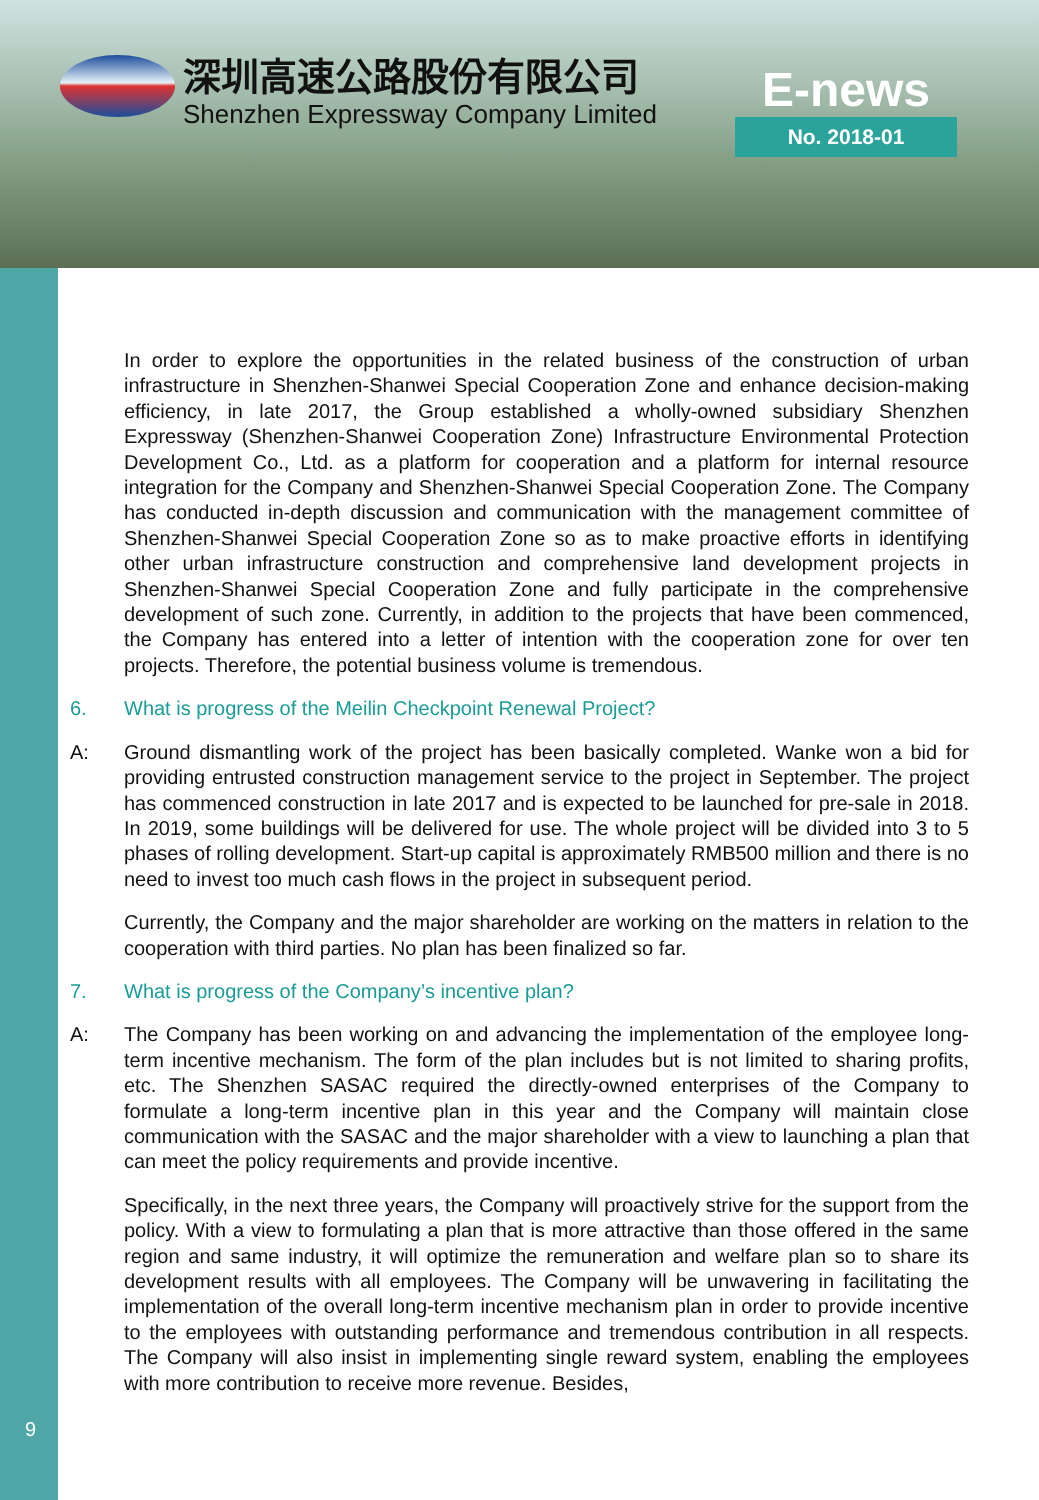深圳高速公路股份有限公司
Shenzhen Expressway Company Limited
E-news
No. 2018-01
In order to explore the opportunities in the related business of the construction of urban infrastructure in Shenzhen-Shanwei Special Cooperation Zone and enhance decision-making efficiency, in late 2017, the Group established a wholly-owned subsidiary Shenzhen Expressway (Shenzhen-Shanwei Cooperation Zone) Infrastructure Environmental Protection Development Co., Ltd. as a platform for cooperation and a platform for internal resource integration for the Company and Shenzhen-Shanwei Special Cooperation Zone. The Company has conducted in-depth discussion and communication with the management committee of Shenzhen-Shanwei Special Cooperation Zone so as to make proactive efforts in identifying other urban infrastructure construction and comprehensive land development projects in Shenzhen-Shanwei Special Cooperation Zone and fully participate in the comprehensive development of such zone. Currently, in addition to the projects that have been commenced, the Company has entered into a letter of intention with the cooperation zone for over ten projects. Therefore, the potential business volume is tremendous.
6. What is progress of the Meilin Checkpoint Renewal Project?
A: Ground dismantling work of the project has been basically completed. Wanke won a bid for providing entrusted construction management service to the project in September. The project has commenced construction in late 2017 and is expected to be launched for pre-sale in 2018. In 2019, some buildings will be delivered for use. The whole project will be divided into 3 to 5 phases of rolling development. Start-up capital is approximately RMB500 million and there is no need to invest too much cash flows in the project in subsequent period.
Currently, the Company and the major shareholder are working on the matters in relation to the cooperation with third parties. No plan has been finalized so far.
7. What is progress of the Company’s incentive plan?
A: The Company has been working on and advancing the implementation of the employee long-term incentive mechanism. The form of the plan includes but is not limited to sharing profits, etc. The Shenzhen SASAC required the directly-owned enterprises of the Company to formulate a long-term incentive plan in this year and the Company will maintain close communication with the SASAC and the major shareholder with a view to launching a plan that can meet the policy requirements and provide incentive.
Specifically, in the next three years, the Company will proactively strive for the support from the policy. With a view to formulating a plan that is more attractive than those offered in the same region and same industry, it will optimize the remuneration and welfare plan so to share its development results with all employees. The Company will be unwavering in facilitating the implementation of the overall long-term incentive mechanism plan in order to provide incentive to the employees with outstanding performance and tremendous contribution in all respects. The Company will also insist in implementing single reward system, enabling the employees with more contribution to receive more revenue. Besides,
9